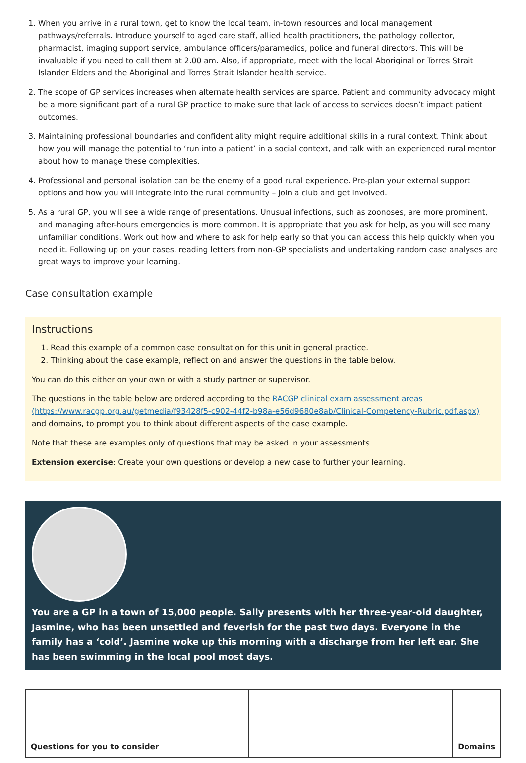1. When you arrive in a rural town, get to know the local team, in-town resources and local management pathways/referrals. Introduce yourself to aged care staff, allied health practitioners, the pathology collector, pharmacist, imaging support service, ambulance officers/paramedics, police and funeral directors. This will be invaluable if you need to call them at 2.00 am. Also, if appropriate, meet with the local Aboriginal or Torres Strait Islander Elders and the Aboriginal and Torres Strait Islander health service.
2. The scope of GP services increases when alternate health services are sparce. Patient and community advocacy might be a more significant part of a rural GP practice to make sure that lack of access to services doesn’t impact patient outcomes.
3. Maintaining professional boundaries and confidentiality might require additional skills in a rural context. Think about how you will manage the potential to ‘run into a patient’ in a social context, and talk with an experienced rural mentor about how to manage these complexities.
4. Professional and personal isolation can be the enemy of a good rural experience. Pre-plan your external support options and how you will integrate into the rural community – join a club and get involved.
5. As a rural GP, you will see a wide range of presentations. Unusual infections, such as zoonoses, are more prominent, and managing after-hours emergencies is more common. It is appropriate that you ask for help, as you will see many unfamiliar conditions. Work out how and where to ask for help early so that you can access this help quickly when you need it. Following up on your cases, reading letters from non-GP specialists and undertaking random case analyses are great ways to improve your learning.
Case consultation example
Instructions
1. Read this example of a common case consultation for this unit in general practice.
2. Thinking about the case example, reflect on and answer the questions in the table below.
You can do this either on your own or with a study partner or supervisor.
The questions in the table below are ordered according to the RACGP clinical exam assessment areas (https://www.racgp.org.au/getmedia/f93428f5-c902-44f2-b98a-e56d9680e8ab/Clinical-Competency-Rubric.pdf.aspx) and domains, to prompt you to think about different aspects of the case example.
Note that these are examples only of questions that may be asked in your assessments.
Extension exercise: Create your own questions or develop a new case to further your learning.
You are a GP in a town of 15,000 people. Sally presents with her three-year-old daughter, Jasmine, who has been unsettled and feverish for the past two days. Everyone in the family has a ‘cold’. Jasmine woke up this morning with a discharge from her left ear. She has been swimming in the local pool most days.
| Questions for you to consider | | Domains |
| --- | --- | --- |